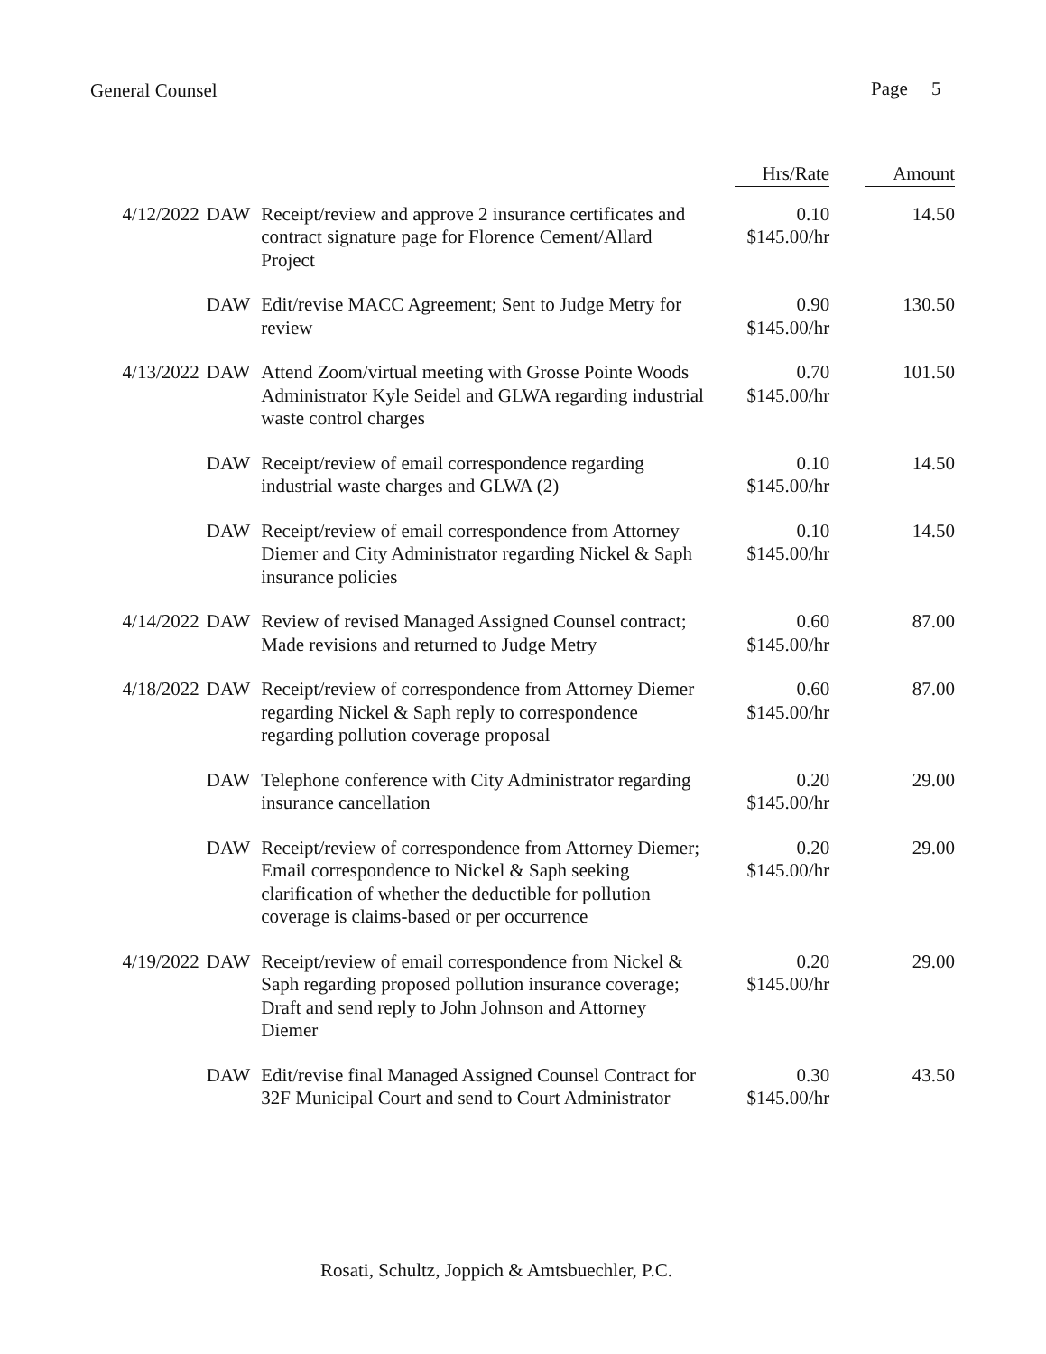General Counsel Page 5
| | | | Hrs/Rate | Amount |
| --- | --- | --- | --- | --- |
| 4/12/2022 | DAW | Receipt/review and approve 2 insurance certificates and contract signature page for Florence Cement/Allard Project | 0.10 $145.00/hr | 14.50 |
| | DAW | Edit/revise MACC Agreement; Sent to Judge Metry for review | 0.90 $145.00/hr | 130.50 |
| 4/13/2022 | DAW | Attend Zoom/virtual meeting with Grosse Pointe Woods Administrator Kyle Seidel and GLWA regarding industrial waste control charges | 0.70 $145.00/hr | 101.50 |
| | DAW | Receipt/review of email correspondence regarding industrial waste charges and GLWA (2) | 0.10 $145.00/hr | 14.50 |
| | DAW | Receipt/review of email correspondence from Attorney Diemer and City Administrator regarding Nickel & Saph insurance policies | 0.10 $145.00/hr | 14.50 |
| 4/14/2022 | DAW | Review of revised Managed Assigned Counsel contract; Made revisions and returned to Judge Metry | 0.60 $145.00/hr | 87.00 |
| 4/18/2022 | DAW | Receipt/review of correspondence from Attorney Diemer regarding Nickel & Saph reply to correspondence regarding pollution coverage proposal | 0.60 $145.00/hr | 87.00 |
| | DAW | Telephone conference with City Administrator regarding insurance cancellation | 0.20 $145.00/hr | 29.00 |
| | DAW | Receipt/review of correspondence from Attorney Diemer; Email correspondence to Nickel & Saph seeking clarification of whether the deductible for pollution coverage is claims-based or per occurrence | 0.20 $145.00/hr | 29.00 |
| 4/19/2022 | DAW | Receipt/review of email correspondence from Nickel & Saph regarding proposed pollution insurance coverage; Draft and send reply to John Johnson and Attorney Diemer | 0.20 $145.00/hr | 29.00 |
| | DAW | Edit/revise final Managed Assigned Counsel Contract for 32F Municipal Court and send to Court Administrator | 0.30 $145.00/hr | 43.50 |
Rosati, Schultz, Joppich & Amtsbuechler, P.C.